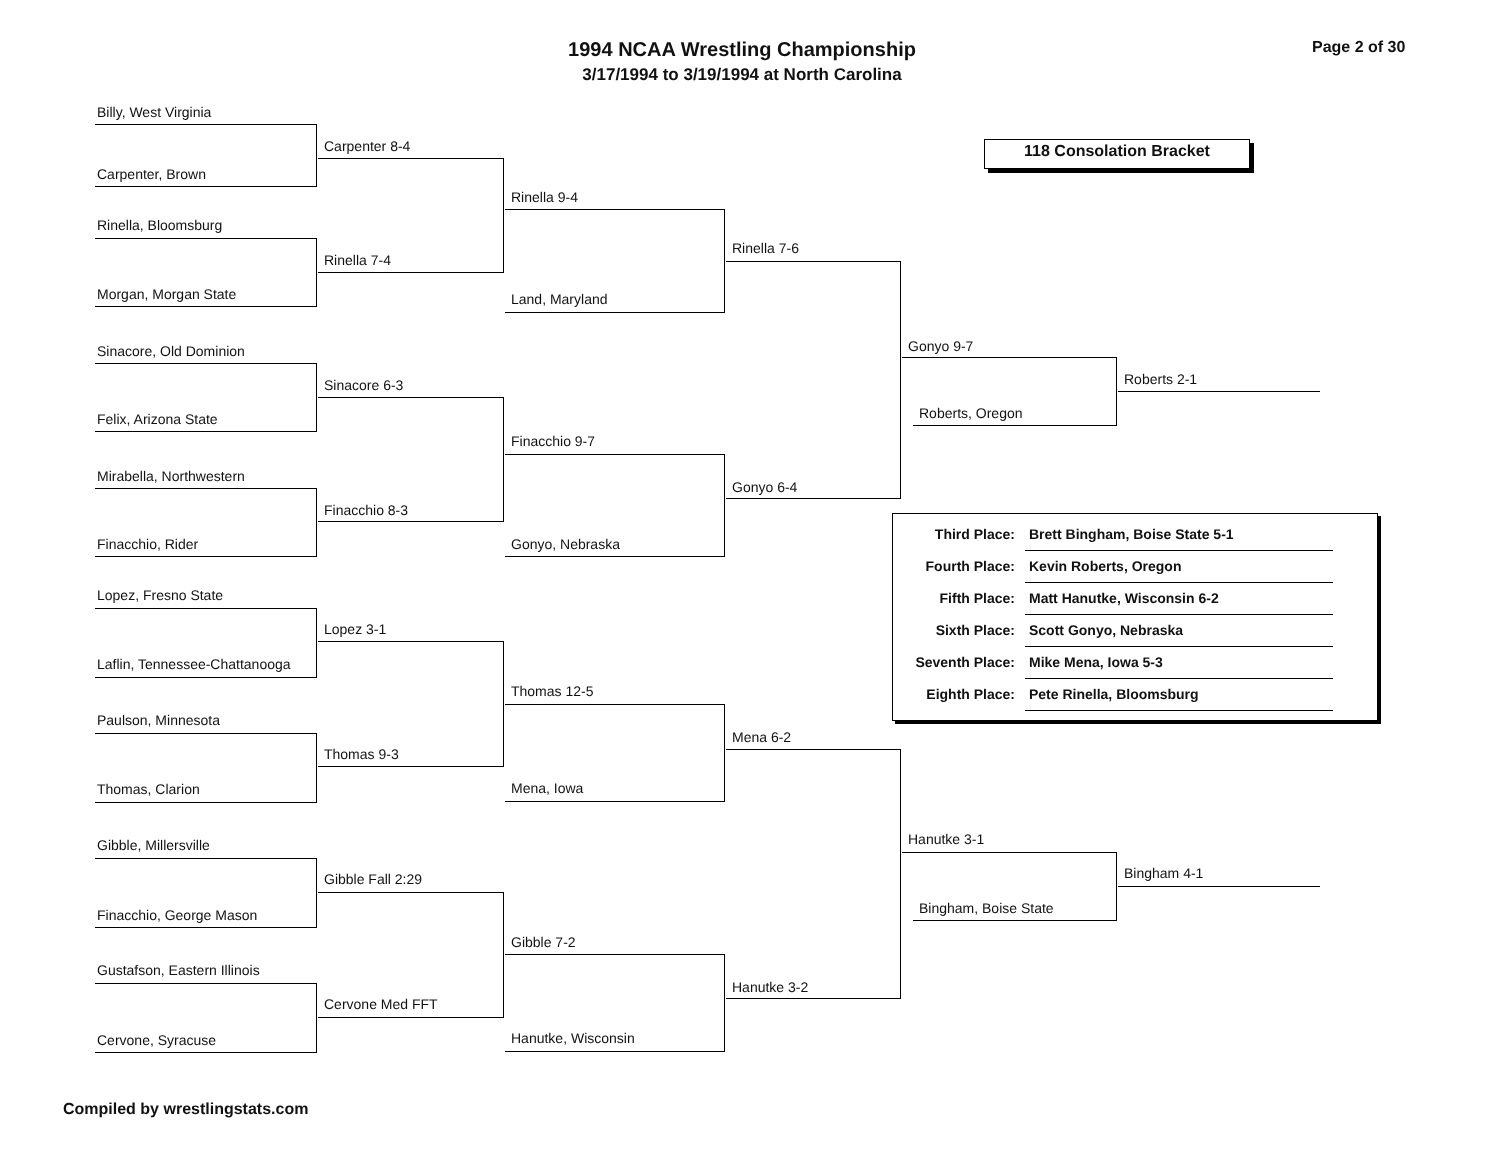1994 NCAA Wrestling Championship
3/17/1994 to 3/19/1994 at North Carolina
Page 2 of 30
118 Consolation Bracket
Billy, West Virginia
Carpenter 8-4
Carpenter, Brown
Rinella 9-4
Rinella, Bloomsburg
Rinella 7-4
Morgan, Morgan State
Rinella 7-6
Land, Maryland
Sinacore, Old Dominion Gonyo 9-7
Sinacore 6-3 Roberts 2-1
Felix, Arizona State Roberts, Oregon
Finacchio 9-7
Mirabella, Northwestern
Gonyo 6-4
Finacchio 8-3
Finacchio, Rider Gonyo, Nebraska
| Third Place: | Brett Bingham, Boise State 5-1 |
| Fourth Place: | Kevin Roberts, Oregon |
| Fifth Place: | Matt Hanutke, Wisconsin 6-2 |
| Sixth Place: | Scott Gonyo, Nebraska |
| Seventh Place: | Mike Mena, Iowa 5-3 |
| Eighth Place: | Pete Rinella, Bloomsburg |
Lopez, Fresno State
Lopez 3-1
Laflin, Tennessee-Chattanooga
Thomas 12-5
Paulson, Minnesota
Mena 6-2
Thomas 9-3
Thomas, Clarion Mena, Iowa
Hanutke 3-1
Gibble, Millersville
Bingham 4-1
Gibble Fall 2:29
Bingham, Boise State
Finacchio, George Mason
Gibble 7-2
Gustafson, Eastern Illinois
Hanutke 3-2
Cervone Med FFT
Cervone, Syracuse Hanutke, Wisconsin
Compiled by wrestlingstats.com